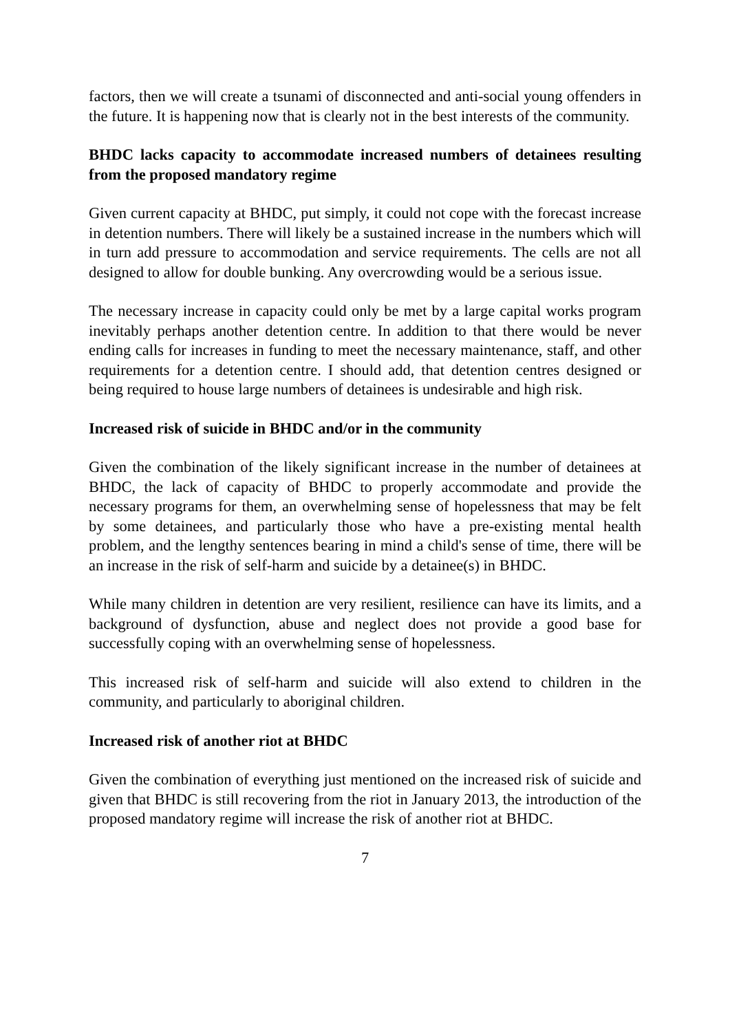factors, then we will create a tsunami of disconnected and anti-social young offenders in the future. It is happening now that is clearly not in the best interests of the community.
BHDC lacks capacity to accommodate increased numbers of detainees resulting from the proposed mandatory regime
Given current capacity at BHDC, put simply, it could not cope with the forecast increase in detention numbers. There will likely be a sustained increase in the numbers which will in turn add pressure to accommodation and service requirements. The cells are not all designed to allow for double bunking. Any overcrowding would be a serious issue.
The necessary increase in capacity could only be met by a large capital works program inevitably perhaps another detention centre. In addition to that there would be never ending calls for increases in funding to meet the necessary maintenance, staff, and other requirements for a detention centre. I should add, that detention centres designed or being required to house large numbers of detainees is undesirable and high risk.
Increased risk of suicide in BHDC and/or in the community
Given the combination of the likely significant increase in the number of detainees at BHDC, the lack of capacity of BHDC to properly accommodate and provide the necessary programs for them, an overwhelming sense of hopelessness that may be felt by some detainees, and particularly those who have a pre-existing mental health problem, and the lengthy sentences bearing in mind a child's sense of time, there will be an increase in the risk of self-harm and suicide by a detainee(s) in BHDC.
While many children in detention are very resilient, resilience can have its limits, and a background of dysfunction, abuse and neglect does not provide a good base for successfully coping with an overwhelming sense of hopelessness.
This increased risk of self-harm and suicide will also extend to children in the community, and particularly to aboriginal children.
Increased risk of another riot at BHDC
Given the combination of everything just mentioned on the increased risk of suicide and given that BHDC is still recovering from the riot in January 2013, the introduction of the proposed mandatory regime will increase the risk of another riot at BHDC.
7